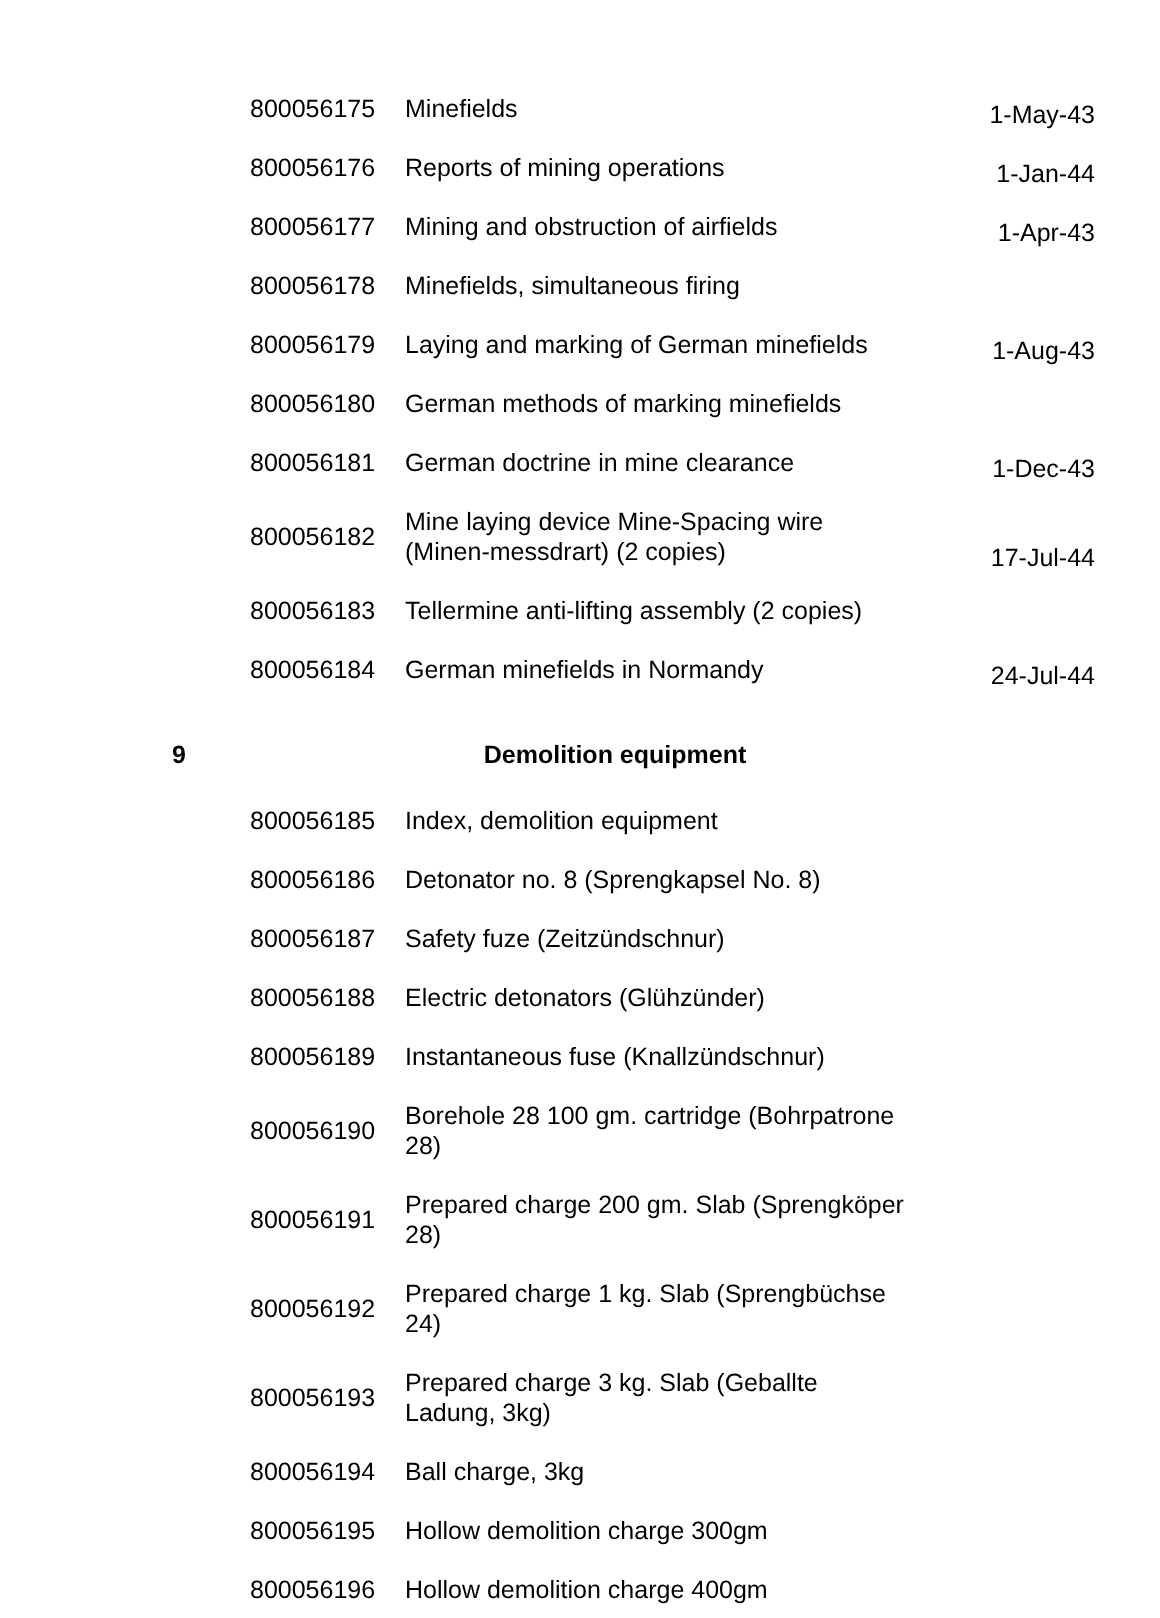| | 800056175 | Minefields | 1-May-43 |
| | 800056176 | Reports of mining operations | 1-Jan-44 |
| | 800056177 | Mining and obstruction of airfields | 1-Apr-43 |
| | 800056178 | Minefields, simultaneous firing | |
| | 800056179 | Laying and marking of German minefields | 1-Aug-43 |
| | 800056180 | German methods of marking minefields | |
| | 800056181 | German doctrine in mine clearance | 1-Dec-43 |
| | 800056182 | Mine laying device Mine-Spacing wire (Minen-messdrart) (2 copies) | 17-Jul-44 |
| | 800056183 | Tellermine anti-lifting assembly (2 copies) | |
| | 800056184 | German minefields in Normandy | 24-Jul-44 |
| 9 | Demolition equipment | | |
| | 800056185 | Index, demolition equipment | |
| | 800056186 | Detonator no. 8 (Sprengkapsel No. 8) | |
| | 800056187 | Safety fuze (Zeitzündschnur) | |
| | 800056188 | Electric detonators (Glühzünder) | |
| | 800056189 | Instantaneous fuse (Knallzündschnur) | |
| | 800056190 | Borehole 28 100 gm. cartridge (Bohrpatrone 28) | |
| | 800056191 | Prepared charge 200 gm. Slab (Sprengköper 28) | |
| | 800056192 | Prepared charge 1 kg. Slab (Sprengbüchse 24) | |
| | 800056193 | Prepared charge 3 kg. Slab (Geballte Ladung, 3kg) | |
| | 800056194 | Ball charge, 3kg | |
| | 800056195 | Hollow demolition charge 300gm | |
| | 800056196 | Hollow demolition charge 400gm | |